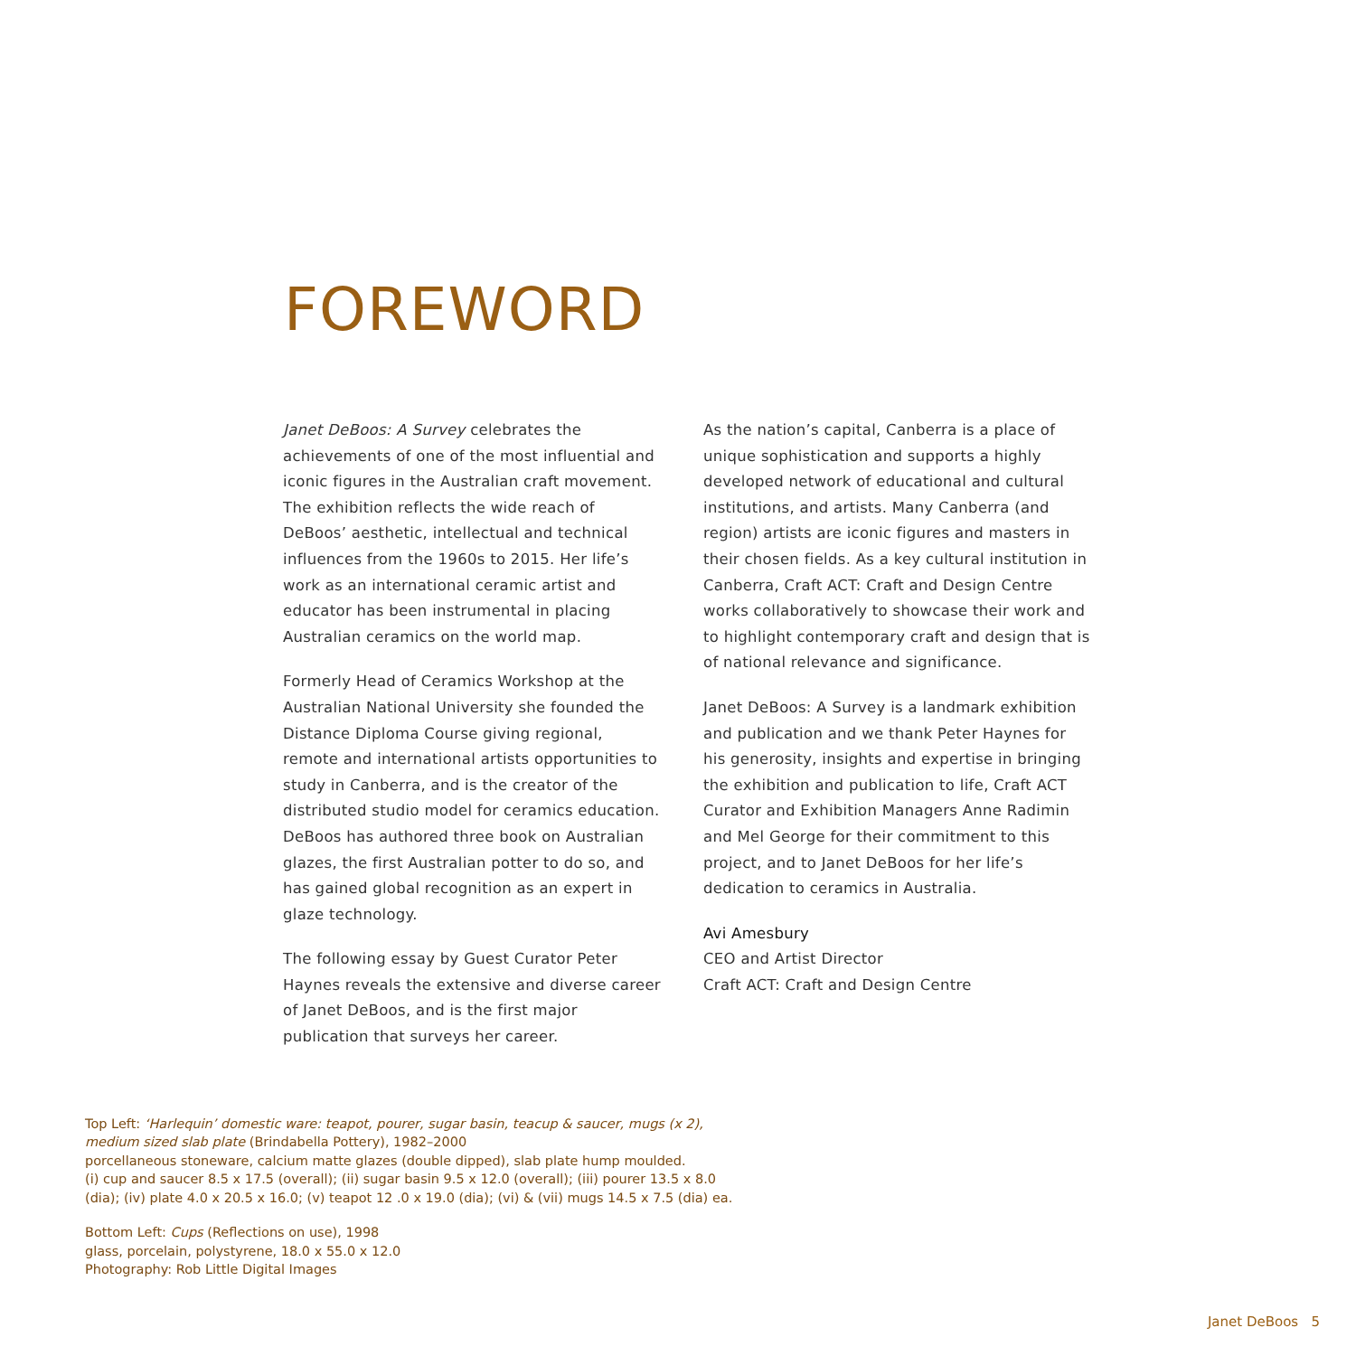FOREWORD
Janet DeBoos: A Survey celebrates the achievements of one of the most influential and iconic figures in the Australian craft movement. The exhibition reflects the wide reach of DeBoos’ aesthetic, intellectual and technical influences from the 1960s to 2015. Her life’s work as an international ceramic artist and educator has been instrumental in placing Australian ceramics on the world map.
Formerly Head of Ceramics Workshop at the Australian National University she founded the Distance Diploma Course giving regional, remote and international artists opportunities to study in Canberra, and is the creator of the distributed studio model for ceramics education. DeBoos has authored three book on Australian glazes, the first Australian potter to do so, and has gained global recognition as an expert in glaze technology.
The following essay by Guest Curator Peter Haynes reveals the extensive and diverse career of Janet DeBoos, and is the first major publication that surveys her career.
As the nation’s capital, Canberra is a place of unique sophistication and supports a highly developed network of educational and cultural institutions, and artists. Many Canberra (and region) artists are iconic figures and masters in their chosen fields. As a key cultural institution in Canberra, Craft ACT: Craft and Design Centre works collaboratively to showcase their work and to highlight contemporary craft and design that is of national relevance and significance.
Janet DeBoos: A Survey is a landmark exhibition and publication and we thank Peter Haynes for his generosity, insights and expertise in bringing the exhibition and publication to life, Craft ACT Curator and Exhibition Managers Anne Radimin and Mel George for their commitment to this project, and to Janet DeBoos for her life’s dedication to ceramics in Australia.
Avi Amesbury
CEO and Artist Director
Craft ACT: Craft and Design Centre
Top Left: ‘Harlequin’ domestic ware: teapot, pourer, sugar basin, teacup & saucer, mugs (x 2),
medium sized slab plate (Brindabella Pottery), 1982–2000
porcellaneous stoneware, calcium matte glazes (double dipped), slab plate hump moulded.
(i) cup and saucer 8.5 x 17.5 (overall); (ii) sugar basin 9.5 x 12.0 (overall); (iii) pourer 13.5 x 8.0
(dia); (iv) plate 4.0 x 20.5 x 16.0; (v) teapot 12 .0 x 19.0 (dia); (vi) & (vii) mugs 14.5 x 7.5 (dia) ea.
Bottom Left: Cups (Reflections on use), 1998
glass, porcelain, polystyrene, 18.0 x 55.0 x 12.0
Photography: Rob Little Digital Images
Janet DeBoos 5